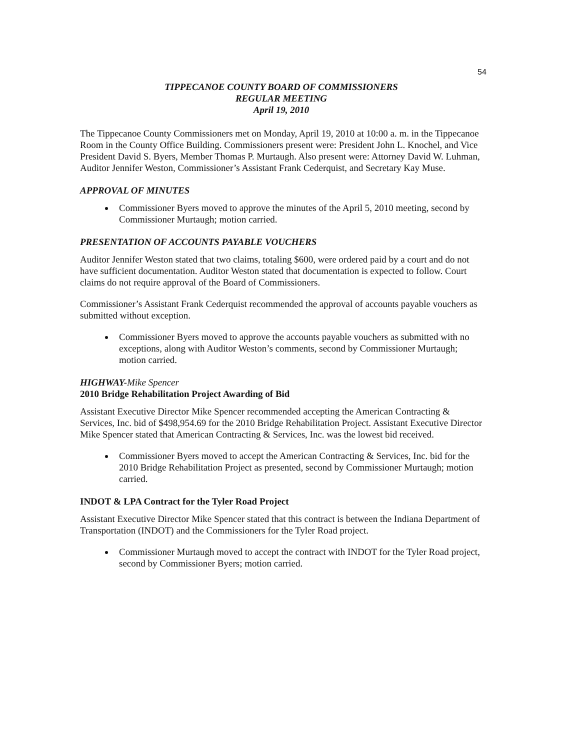54
TIPPECANOE COUNTY BOARD OF COMMISSIONERS
REGULAR MEETING
April 19, 2010
The Tippecanoe County Commissioners met on Monday, April 19, 2010 at 10:00 a. m. in the Tippecanoe Room in the County Office Building. Commissioners present were: President John L. Knochel, and Vice President David S. Byers, Member Thomas P. Murtaugh. Also present were: Attorney David W. Luhman, Auditor Jennifer Weston, Commissioner’s Assistant Frank Cederquist, and Secretary Kay Muse.
APPROVAL OF MINUTES
Commissioner Byers moved to approve the minutes of the April 5, 2010 meeting, second by Commissioner Murtaugh; motion carried.
PRESENTATION OF ACCOUNTS PAYABLE VOUCHERS
Auditor Jennifer Weston stated that two claims, totaling $600, were ordered paid by a court and do not have sufficient documentation. Auditor Weston stated that documentation is expected to follow. Court claims do not require approval of the Board of Commissioners.
Commissioner’s Assistant Frank Cederquist recommended the approval of accounts payable vouchers as submitted without exception.
Commissioner Byers moved to approve the accounts payable vouchers as submitted with no exceptions, along with Auditor Weston’s comments, second by Commissioner Murtaugh; motion carried.
HIGHWAY-Mike Spencer
2010 Bridge Rehabilitation Project Awarding of Bid
Assistant Executive Director Mike Spencer recommended accepting the American Contracting & Services, Inc. bid of $498,954.69 for the 2010 Bridge Rehabilitation Project. Assistant Executive Director Mike Spencer stated that American Contracting & Services, Inc. was the lowest bid received.
Commissioner Byers moved to accept the American Contracting & Services, Inc. bid for the 2010 Bridge Rehabilitation Project as presented, second by Commissioner Murtaugh; motion carried.
INDOT & LPA Contract for the Tyler Road Project
Assistant Executive Director Mike Spencer stated that this contract is between the Indiana Department of Transportation (INDOT) and the Commissioners for the Tyler Road project.
Commissioner Murtaugh moved to accept the contract with INDOT for the Tyler Road project, second by Commissioner Byers; motion carried.